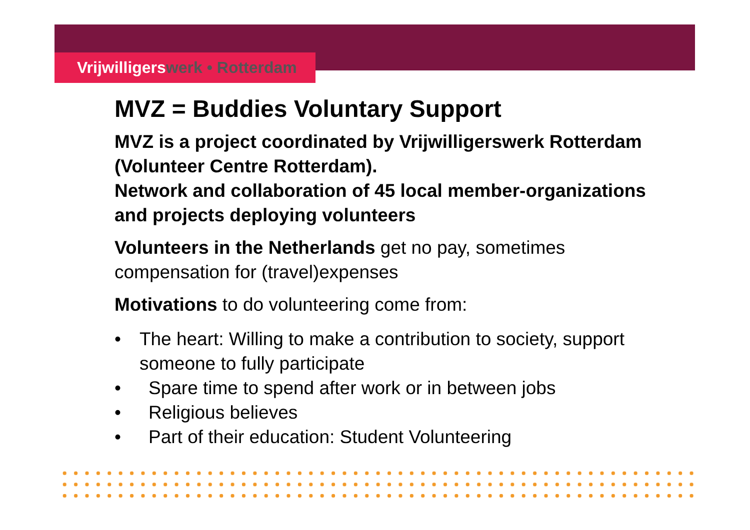Vrijwilligerswerk • Rotterdam
MVZ = Buddies Voluntary Support
MVZ is a project coordinated by Vrijwilligerswerk Rotterdam (Volunteer Centre Rotterdam).
Network and collaboration of 45 local member-organizations and projects deploying volunteers
Volunteers in the Netherlands get no pay, sometimes compensation for (travel)expenses
Motivations to do volunteering come from:
• The heart: Willing to make a contribution to society, support someone to fully participate
• Spare time to spend after work or in between jobs
• Religious believes
• Part of their education: Student Volunteering